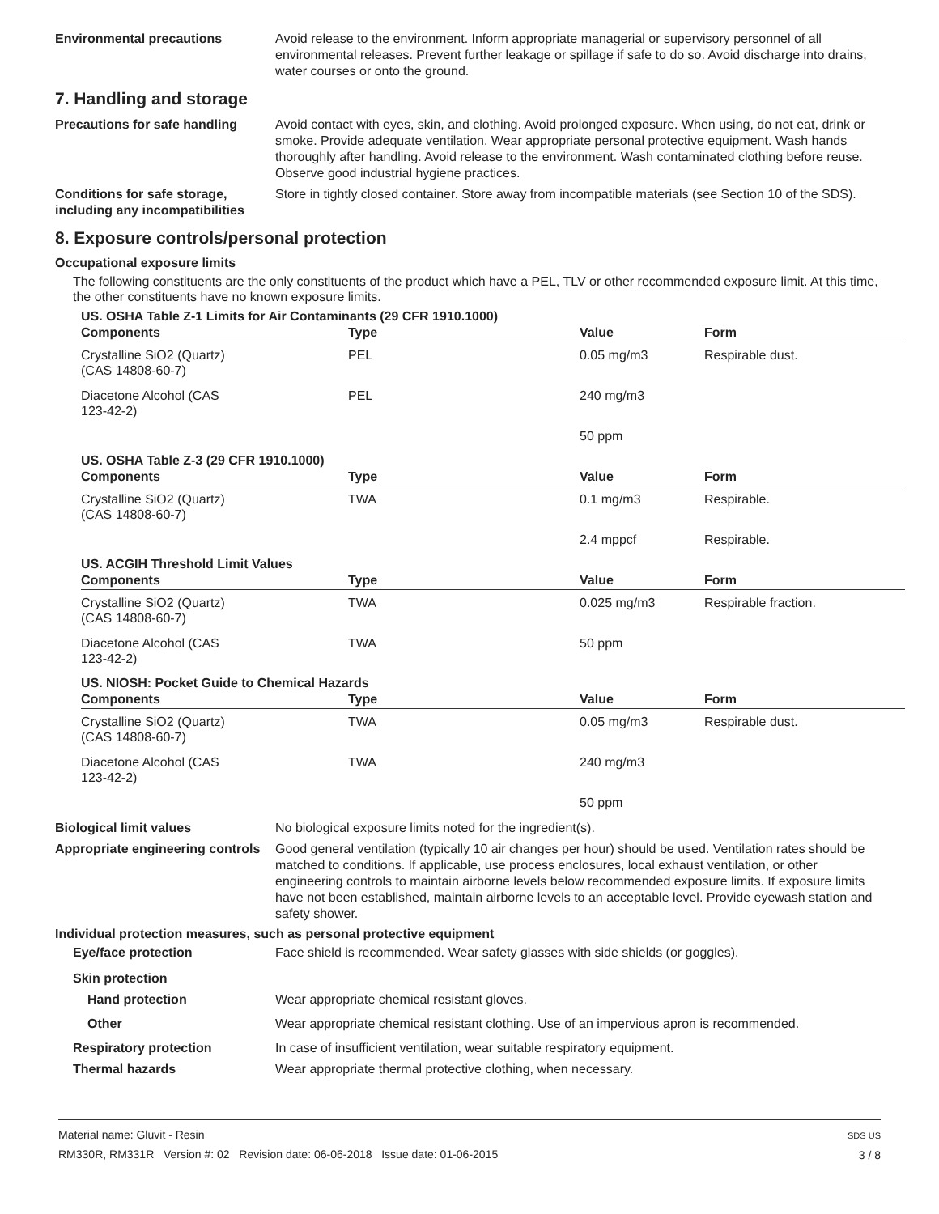Environmental precautions Avoid release to the environment. Inform appropriate managerial or supervisory personnel of all environmental releases. Prevent further leakage or spillage if safe to do so. Avoid discharge into drains, water courses or onto the ground.
7. Handling and storage
Precautions for safe handling
Avoid contact with eyes, skin, and clothing. Avoid prolonged exposure. When using, do not eat, drink or smoke. Provide adequate ventilation. Wear appropriate personal protective equipment. Wash hands thoroughly after handling. Avoid release to the environment. Wash contaminated clothing before reuse. Observe good industrial hygiene practices.
Conditions for safe storage, including any incompatibilities
Store in tightly closed container. Store away from incompatible materials (see Section 10 of the SDS).
8. Exposure controls/personal protection
Occupational exposure limits
The following constituents are the only constituents of the product which have a PEL, TLV or other recommended exposure limit. At this time, the other constituents have no known exposure limits.
US. OSHA Table Z-1 Limits for Air Contaminants (29 CFR 1910.1000)
| Components | Type | Value | Form |
| --- | --- | --- | --- |
| Crystalline SiO2 (Quartz) (CAS 14808-60-7) | PEL | 0.05 mg/m3 | Respirable dust. |
| Diacetone Alcohol (CAS 123-42-2) | PEL | 240 mg/m3 | |
| | | 50 ppm | |
US. OSHA Table Z-3 (29 CFR 1910.1000)
| Components | Type | Value | Form |
| --- | --- | --- | --- |
| Crystalline SiO2 (Quartz) (CAS 14808-60-7) | TWA | 0.1 mg/m3 | Respirable. |
| | | 2.4 mppcf | Respirable. |
US. ACGIH Threshold Limit Values
| Components | Type | Value | Form |
| --- | --- | --- | --- |
| Crystalline SiO2 (Quartz) (CAS 14808-60-7) | TWA | 0.025 mg/m3 | Respirable fraction. |
| Diacetone Alcohol (CAS 123-42-2) | TWA | 50 ppm | |
US. NIOSH: Pocket Guide to Chemical Hazards
| Components | Type | Value | Form |
| --- | --- | --- | --- |
| Crystalline SiO2 (Quartz) (CAS 14808-60-7) | TWA | 0.05 mg/m3 | Respirable dust. |
| Diacetone Alcohol (CAS 123-42-2) | TWA | 240 mg/m3 | |
| | | 50 ppm | |
Biological limit values No biological exposure limits noted for the ingredient(s).
Appropriate engineering controls
Good general ventilation (typically 10 air changes per hour) should be used. Ventilation rates should be matched to conditions. If applicable, use process enclosures, local exhaust ventilation, or other engineering controls to maintain airborne levels below recommended exposure limits. If exposure limits have not been established, maintain airborne levels to an acceptable level. Provide eyewash station and safety shower.
Individual protection measures, such as personal protective equipment
Eye/face protection Face shield is recommended. Wear safety glasses with side shields (or goggles).
Skin protection
Hand protection Wear appropriate chemical resistant gloves.
Other Wear appropriate chemical resistant clothing. Use of an impervious apron is recommended.
Respiratory protection In case of insufficient ventilation, wear suitable respiratory equipment.
Thermal hazards Wear appropriate thermal protective clothing, when necessary.
Material name: Gluvit - Resin
RM330R, RM331R Version #: 02 Revision date: 06-06-2018 Issue date: 01-06-2015
SDS US
3 / 8